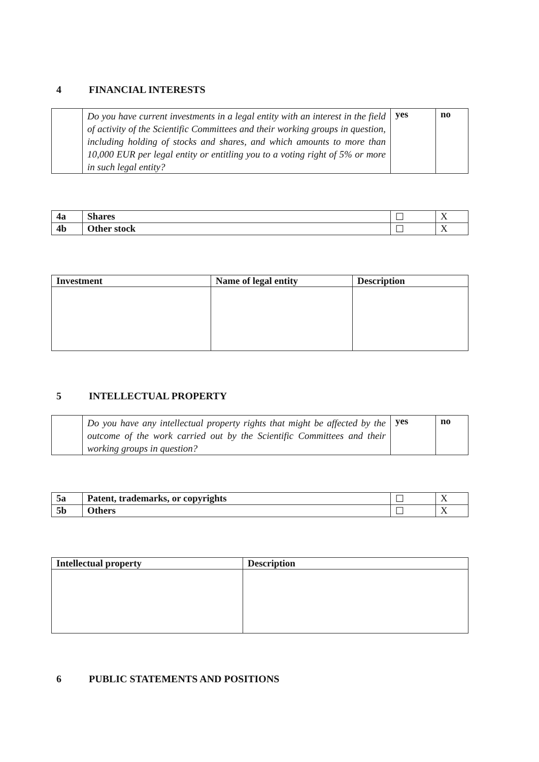4 FINANCIAL INTERESTS
| | Do you have current investments in a legal entity with an interest in the field of activity of the Scientific Committees and their working groups in question, including holding of stocks and shares, and which amounts to more than 10,000 EUR per legal entity or entitling you to a voting right of 5% or more in such legal entity? | yes | no |
| 4a | Shares | ☐ | X |
| 4b | Other stock | ☐ | X |
| Investment | Name of legal entity | Description |
| --- | --- | --- |
5 INTELLECTUAL PROPERTY
| | Do you have any intellectual property rights that might be affected by the outcome of the work carried out by the Scientific Committees and their working groups in question? | yes | no |
| 5a | Patent, trademarks, or copyrights | ☐ | X |
| 5b | Others | ☐ | X |
| Intellectual property | Description |
| --- | --- |
6 PUBLIC STATEMENTS AND POSITIONS